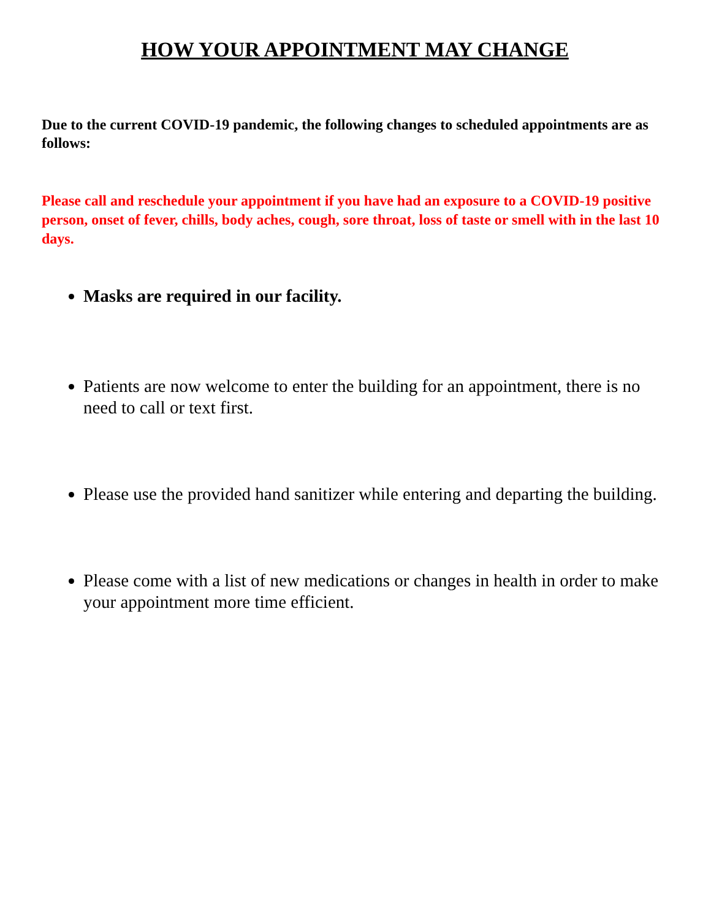HOW YOUR APPOINTMENT MAY CHANGE
Due to the current COVID-19 pandemic, the following changes to scheduled appointments are as follows:
Please call and reschedule your appointment if you have had an exposure to a COVID-19 positive person, onset of fever, chills, body aches, cough, sore throat, loss of taste or smell with in the last 10 days.
Masks are required in our facility.
Patients are now welcome to enter the building for an appointment, there is no need to call or text first.
Please use the provided hand sanitizer while entering and departing the building.
Please come with a list of new medications or changes in health in order to make your appointment more time efficient.